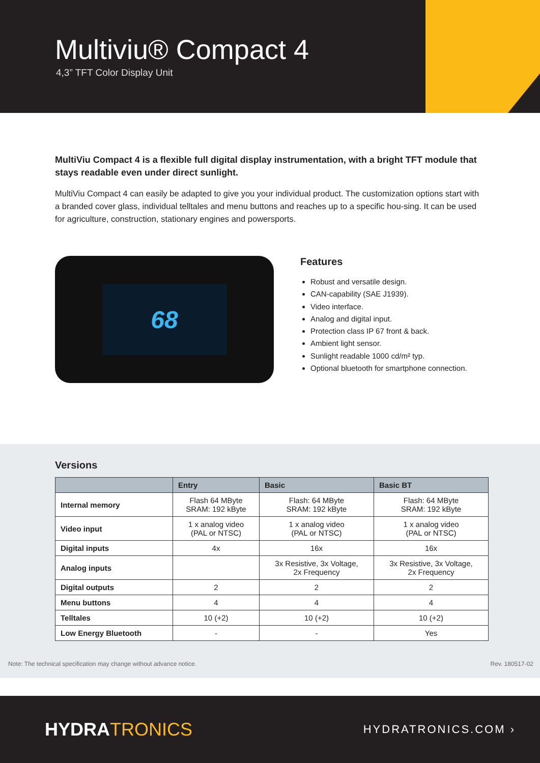Multiviu® Compact 4
4,3” TFT Color Display Unit
MultiViu Compact 4 is a flexible full digital display instrumentation, with a bright TFT module that stays readable even under direct sunlight.
MultiViu Compact 4 can easily be adapted to give you your individual product. The customization options start with a branded cover glass, individual telltales and menu buttons and reaches up to a specific hou-sing. It can be used for agriculture, construction, stationary engines and powersports.
68
Features
Robust and versatile design.
CAN-capability (SAE J1939).
Video interface.
Analog and digital input.
Protection class IP 67 front & back.
Ambient light sensor.
Sunlight readable 1000 cd/m² typ.
Optional bluetooth for smartphone connection.
Versions
| | Entry | Basic | Basic BT |
| --- | --- | --- | --- |
| Internal memory | Flash 64 MByte SRAM: 192 kByte | Flash: 64 MByte SRAM: 192 kByte | Flash: 64 MByte SRAM: 192 kByte |
| Video input | 1 x analog video (PAL or NTSC) | 1 x analog video (PAL or NTSC) | 1 x analog video (PAL or NTSC) |
| Digital inputs | 4x | 16x | 16x |
| Analog inputs | | 3x Resistive, 3x Voltage, 2x Frequency | 3x Resistive, 3x Voltage, 2x Frequency |
| Digital outputs | 2 | 2 | 2 |
| Menu buttons | 4 | 4 | 4 |
| Telltales | 10 (+2) | 10 (+2) | 10 (+2) |
| Low Energy Bluetooth | - | - | Yes |
Note: The technical specification may change without advance notice. Rev. 180517-02
HYDRATRONICS
HYDRATRONICS.COM ›